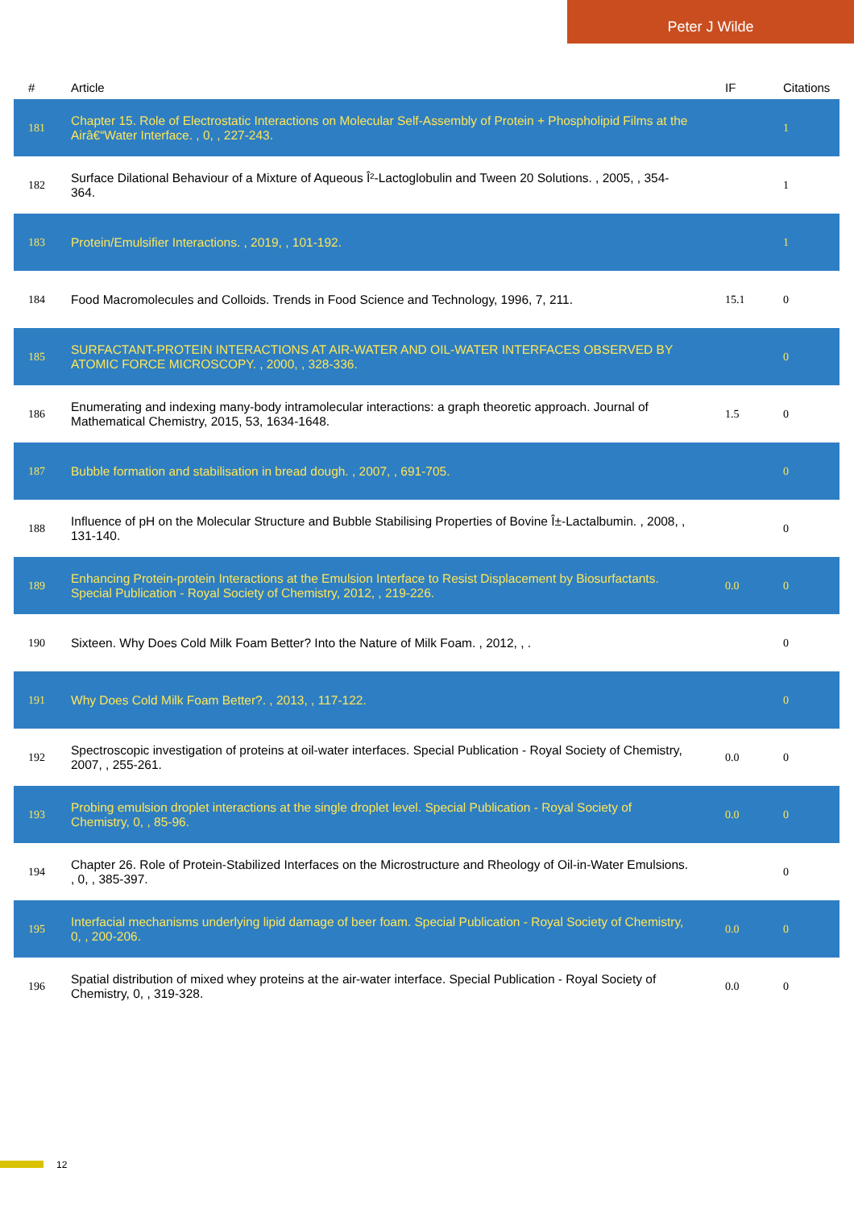Peter J Wilde
| # | Article | IF | Citations |
| --- | --- | --- | --- |
| 181 | Chapter 15. Role of Electrostatic Interactions on Molecular Self-Assembly of Protein + Phospholipid Films at the Airâ€“Water Interface. , 0, , 227-243. | | 1 |
| 182 | Surface Dilational Behaviour of a Mixture of Aqueous Î²-Lactoglobulin and Tween 20 Solutions. , 2005, , 354-364. | | 1 |
| 183 | Protein/Emulsifier Interactions. , 2019, , 101-192. | | 1 |
| 184 | Food Macromolecules and Colloids. Trends in Food Science and Technology, 1996, 7, 211. | 15.1 | 0 |
| 185 | SURFACTANT-PROTEIN INTERACTIONS AT AIR-WATER AND OIL-WATER INTERFACES OBSERVED BY ATOMIC FORCE MICROSCOPY. , 2000, , 328-336. | | 0 |
| 186 | Enumerating and indexing many-body intramolecular interactions: a graph theoretic approach. Journal of Mathematical Chemistry, 2015, 53, 1634-1648. | 1.5 | 0 |
| 187 | Bubble formation and stabilisation in bread dough. , 2007, , 691-705. | | 0 |
| 188 | Influence of pH on the Molecular Structure and Bubble Stabilising Properties of Bovine Î±-Lactalbumin. , 2008, , 131-140. | | 0 |
| 189 | Enhancing Protein-protein Interactions at the Emulsion Interface to Resist Displacement by Biosurfactants. Special Publication - Royal Society of Chemistry, 2012, , 219-226. | 0.0 | 0 |
| 190 | Sixteen. Why Does Cold Milk Foam Better? Into the Nature of Milk Foam. , 2012, , . | | 0 |
| 191 | Why Does Cold Milk Foam Better?. , 2013, , 117-122. | | 0 |
| 192 | Spectroscopic investigation of proteins at oil-water interfaces. Special Publication - Royal Society of Chemistry, 2007, , 255-261. | 0.0 | 0 |
| 193 | Probing emulsion droplet interactions at the single droplet level. Special Publication - Royal Society of Chemistry, 0, , 85-96. | 0.0 | 0 |
| 194 | Chapter 26. Role of Protein-Stabilized Interfaces on the Microstructure and Rheology of Oil-in-Water Emulsions. , 0, , 385-397. | | 0 |
| 195 | Interfacial mechanisms underlying lipid damage of beer foam. Special Publication - Royal Society of Chemistry, 0, , 200-206. | 0.0 | 0 |
| 196 | Spatial distribution of mixed whey proteins at the air-water interface. Special Publication - Royal Society of Chemistry, 0, , 319-328. | 0.0 | 0 |
12